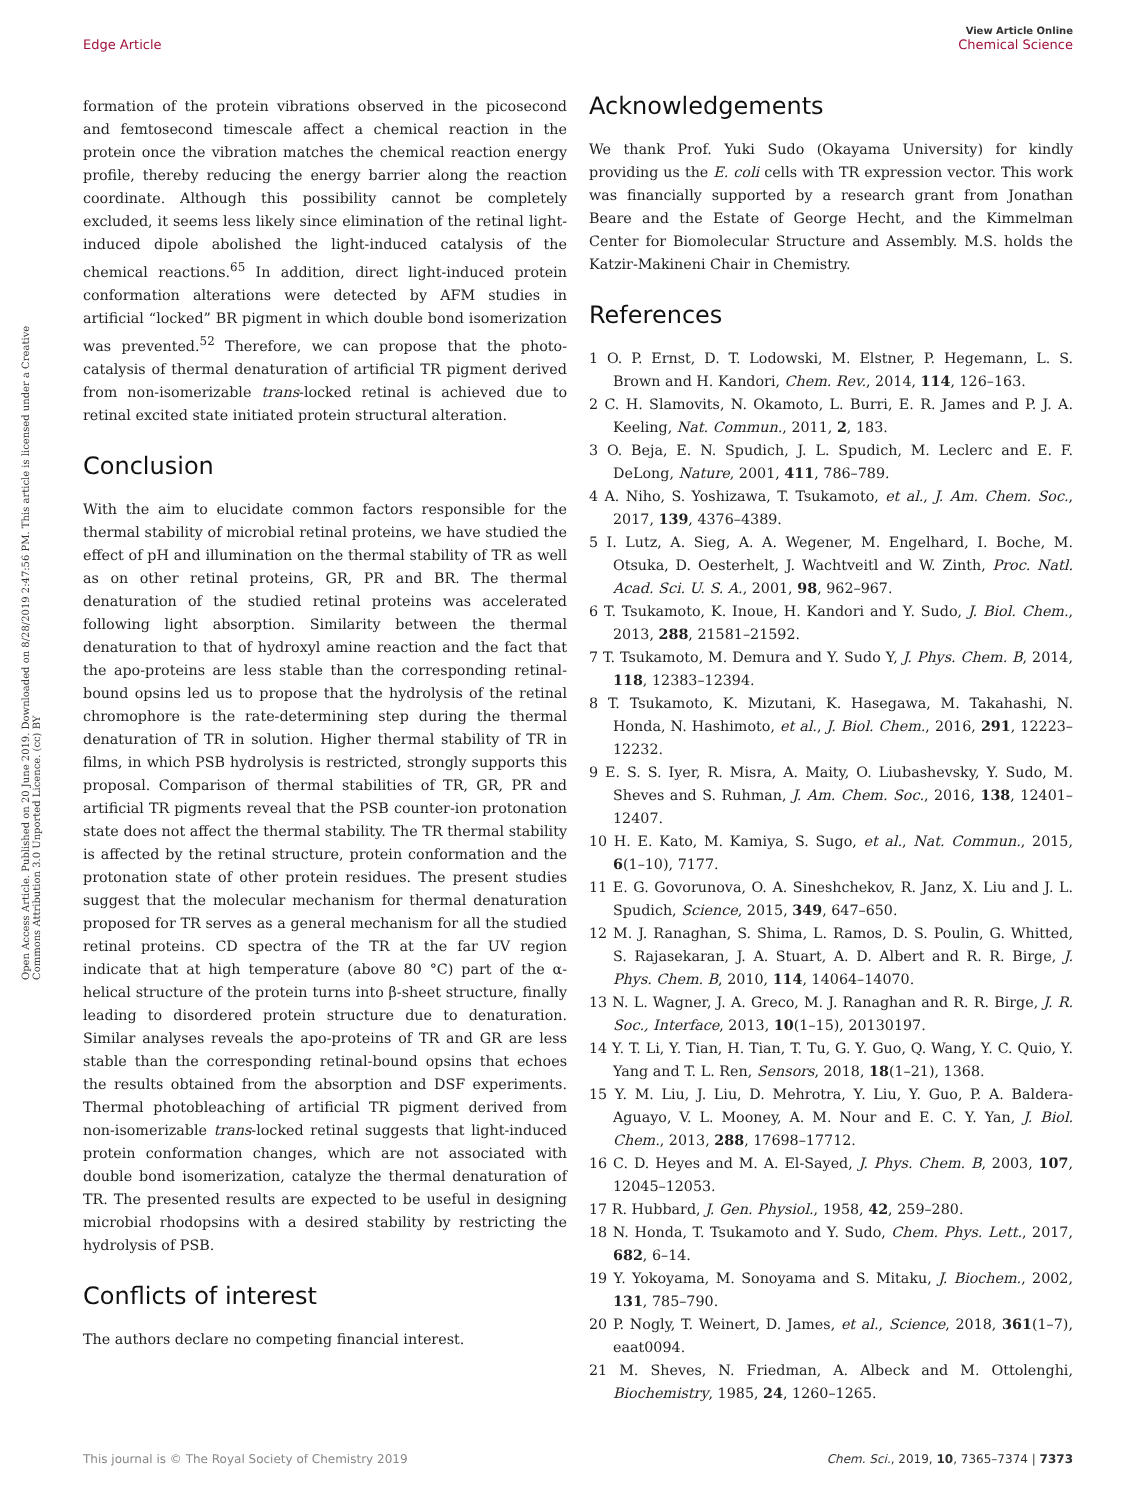View Article Online
Chemical Science
Edge Article
Open Access Article. Published on 20 June 2019. Downloaded on 8/28/2019 2:47:56 PM. This article is licensed under a Creative Commons Attribution 3.0 Unported Licence. (cc) BY
formation of the protein vibrations observed in the picosecond and femtosecond timescale affect a chemical reaction in the protein once the vibration matches the chemical reaction energy profile, thereby reducing the energy barrier along the reaction coordinate. Although this possibility cannot be completely excluded, it seems less likely since elimination of the retinal light-induced dipole abolished the light-induced catalysis of the chemical reactions.<sup>65</sup> In addition, direct light-induced protein conformation alterations were detected by AFM studies in artificial “locked” BR pigment in which double bond isomerization was prevented.<sup>52</sup> Therefore, we can propose that the photo-catalysis of thermal denaturation of artificial TR pigment derived from non-isomerizable trans-locked retinal is achieved due to retinal excited state initiated protein structural alteration.
Conclusion
With the aim to elucidate common factors responsible for the thermal stability of microbial retinal proteins, we have studied the effect of pH and illumination on the thermal stability of TR as well as on other retinal proteins, GR, PR and BR. The thermal denaturation of the studied retinal proteins was accelerated following light absorption. Similarity between the thermal denaturation to that of hydroxyl amine reaction and the fact that the apo-proteins are less stable than the corresponding retinal-bound opsins led us to propose that the hydrolysis of the retinal chromophore is the rate-determining step during the thermal denaturation of TR in solution. Higher thermal stability of TR in films, in which PSB hydrolysis is restricted, strongly supports this proposal. Comparison of thermal stabilities of TR, GR, PR and artificial TR pigments reveal that the PSB counter-ion protonation state does not affect the thermal stability. The TR thermal stability is affected by the retinal structure, protein conformation and the protonation state of other protein residues. The present studies suggest that the molecular mechanism for thermal denaturation proposed for TR serves as a general mechanism for all the studied retinal proteins. CD spectra of the TR at the far UV region indicate that at high temperature (above 80 °C) part of the α-helical structure of the protein turns into β-sheet structure, finally leading to disordered protein structure due to denaturation. Similar analyses reveals the apo-proteins of TR and GR are less stable than the corresponding retinal-bound opsins that echoes the results obtained from the absorption and DSF experiments. Thermal photobleaching of artificial TR pigment derived from non-isomerizable trans-locked retinal suggests that light-induced protein conformation changes, which are not associated with double bond isomerization, catalyze the thermal denaturation of TR. The presented results are expected to be useful in designing microbial rhodopsins with a desired stability by restricting the hydrolysis of PSB.
Conflicts of interest
The authors declare no competing financial interest.
Acknowledgements
We thank Prof. Yuki Sudo (Okayama University) for kindly providing us the E. coli cells with TR expression vector. This work was financially supported by a research grant from Jonathan Beare and the Estate of George Hecht, and the Kimmelman Center for Biomolecular Structure and Assembly. M.S. holds the Katzir-Makineni Chair in Chemistry.
References
1 O. P. Ernst, D. T. Lodowski, M. Elstner, P. Hegemann, L. S. Brown and H. Kandori, Chem. Rev., 2014, 114, 126–163.
2 C. H. Slamovits, N. Okamoto, L. Burri, E. R. James and P. J. A. Keeling, Nat. Commun., 2011, 2, 183.
3 O. Beja, E. N. Spudich, J. L. Spudich, M. Leclerc and E. F. DeLong, Nature, 2001, 411, 786–789.
4 A. Niho, S. Yoshizawa, T. Tsukamoto, et al., J. Am. Chem. Soc., 2017, 139, 4376–4389.
5 I. Lutz, A. Sieg, A. A. Wegener, M. Engelhard, I. Boche, M. Otsuka, D. Oesterhelt, J. Wachtveitl and W. Zinth, Proc. Natl. Acad. Sci. U. S. A., 2001, 98, 962–967.
6 T. Tsukamoto, K. Inoue, H. Kandori and Y. Sudo, J. Biol. Chem., 2013, 288, 21581–21592.
7 T. Tsukamoto, M. Demura and Y. Sudo Y, J. Phys. Chem. B, 2014, 118, 12383–12394.
8 T. Tsukamoto, K. Mizutani, K. Hasegawa, M. Takahashi, N. Honda, N. Hashimoto, et al., J. Biol. Chem., 2016, 291, 12223–12232.
9 E. S. S. Iyer, R. Misra, A. Maity, O. Liubashevsky, Y. Sudo, M. Sheves and S. Ruhman, J. Am. Chem. Soc., 2016, 138, 12401–12407.
10 H. E. Kato, M. Kamiya, S. Sugo, et al., Nat. Commun., 2015, 6(1–10), 7177.
11 E. G. Govorunova, O. A. Sineshchekov, R. Janz, X. Liu and J. L. Spudich, Science, 2015, 349, 647–650.
12 M. J. Ranaghan, S. Shima, L. Ramos, D. S. Poulin, G. Whitted, S. Rajasekaran, J. A. Stuart, A. D. Albert and R. R. Birge, J. Phys. Chem. B, 2010, 114, 14064–14070.
13 N. L. Wagner, J. A. Greco, M. J. Ranaghan and R. R. Birge, J. R. Soc., Interface, 2013, 10(1–15), 20130197.
14 Y. T. Li, Y. Tian, H. Tian, T. Tu, G. Y. Guo, Q. Wang, Y. C. Quio, Y. Yang and T. L. Ren, Sensors, 2018, 18(1–21), 1368.
15 Y. M. Liu, J. Liu, D. Mehrotra, Y. Liu, Y. Guo, P. A. Baldera-Aguayo, V. L. Mooney, A. M. Nour and E. C. Y. Yan, J. Biol. Chem., 2013, 288, 17698–17712.
16 C. D. Heyes and M. A. El-Sayed, J. Phys. Chem. B, 2003, 107, 12045–12053.
17 R. Hubbard, J. Gen. Physiol., 1958, 42, 259–280.
18 N. Honda, T. Tsukamoto and Y. Sudo, Chem. Phys. Lett., 2017, 682, 6–14.
19 Y. Yokoyama, M. Sonoyama and S. Mitaku, J. Biochem., 2002, 131, 785–790.
20 P. Nogly, T. Weinert, D. James, et al., Science, 2018, 361(1–7), eaat0094.
21 M. Sheves, N. Friedman, A. Albeck and M. Ottolenghi, Biochemistry, 1985, 24, 1260–1265.
Chem. Sci., 2019, 10, 7365–7374 | 7373 This journal is © The Royal Society of Chemistry 2019